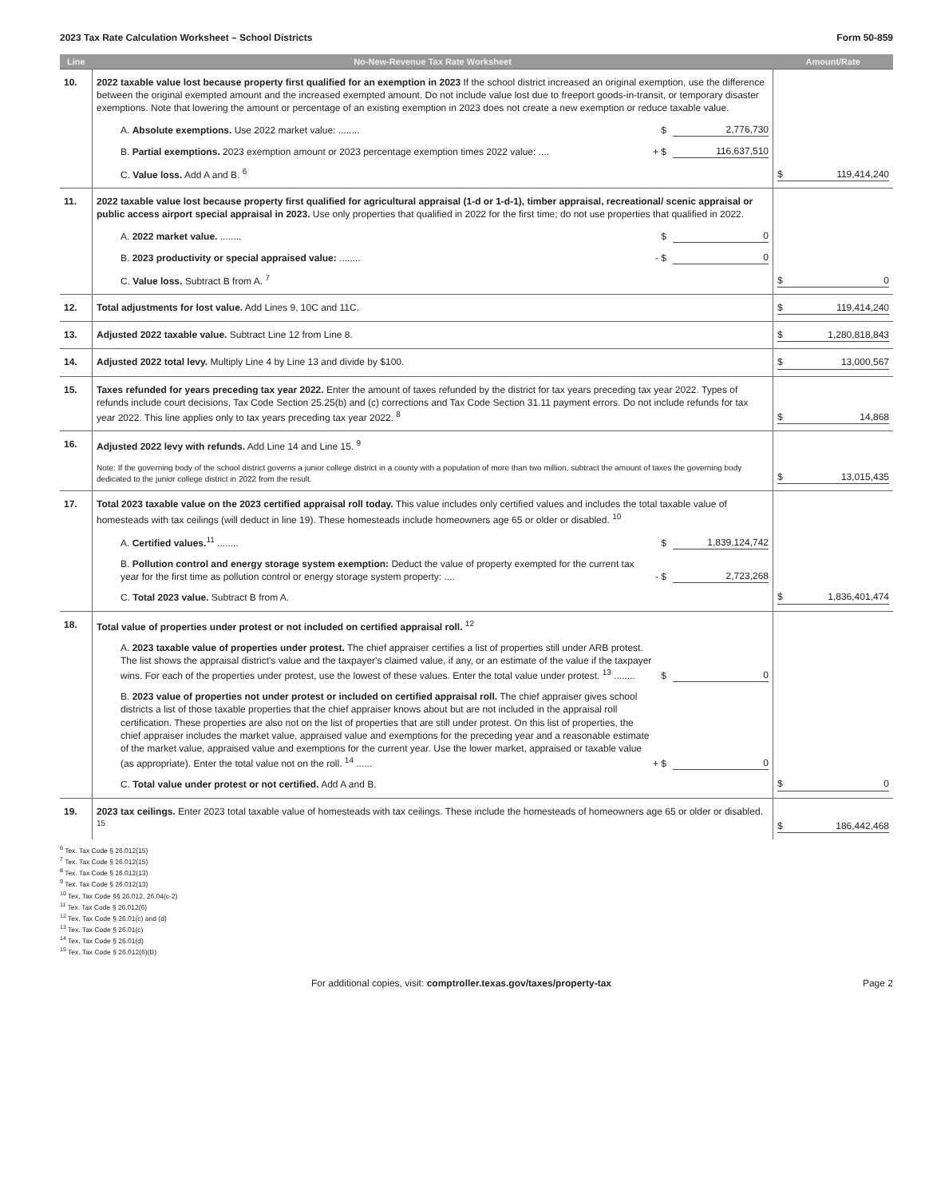2023 Tax Rate Calculation Worksheet – School Districts Form 50-859
| Line | No-New-Revenue Tax Rate Worksheet | Amount/Rate |
| --- | --- | --- |
| 10. | 2022 taxable value lost because property first qualified for an exemption in 2023 If the school district increased an original exemption, use the difference between the original exempted amount and the increased exempted amount. Do not include value lost due to freeport goods-in-transit, or temporary disaster exemptions. Note that lowering the amount or percentage of an existing exemption in 2023 does not create a new exemption or reduce taxable value. A. Absolute exemptions. Use 2022 market value: ........ $ 2,776,730 B. Partial exemptions. 2023 exemption amount or 2023 percentage exemption times 2022 value: .... + $ 116,637,510 C. Value loss. Add A and B. <sup>6</sup> | $ 119,414,240 |
| 11. | 2022 taxable value lost because property first qualified for agricultural appraisal (1-d or 1-d-1), timber appraisal, recreational/ scenic appraisal or public access airport special appraisal in 2023. Use only properties that qualified in 2022 for the first time; do not use properties that qualified in 2022. A. 2022 market value. ........ $ 0 B. 2023 productivity or special appraised value: ........ - $ 0 C. Value loss. Subtract B from A. <sup>7</sup> | $ 0 |
| 12. | Total adjustments for lost value. Add Lines 9, 10C and 11C. | $ 119,414,240 |
| 13. | Adjusted 2022 taxable value. Subtract Line 12 from Line 8. | $ 1,280,818,843 |
| 14. | Adjusted 2022 total levy. Multiply Line 4 by Line 13 and divide by $100. | $ 13,000,567 |
| 15. | Taxes refunded for years preceding tax year 2022. Enter the amount of taxes refunded by the district for tax years preceding tax year 2022. Types of refunds include court decisions, Tax Code Section 25.25(b) and (c) corrections and Tax Code Section 31.11 payment errors. Do not include refunds for tax year 2022. This line applies only to tax years preceding tax year 2022. <sup>8</sup> | $ 14,868 |
| 16. | Adjusted 2022 levy with refunds. Add Line 14 and Line 15. <sup>9</sup> Note: If the governing body of the school district governs a junior college district in a county with a population of more than two million, subtract the amount of taxes the governing body dedicated to the junior college district in 2022 from the result. | $ 13,015,435 |
| 17. | Total 2023 taxable value on the 2023 certified appraisal roll today. This value includes only certified values and includes the total taxable value of homesteads with tax ceilings (will deduct in line 19). These homesteads include homeowners age 65 or older or disabled. <sup>10</sup> A. Certified values.<sup>11</sup> ........ $ 1,839,124,742 B. Pollution control and energy storage system exemption: Deduct the value of property exempted for the current tax year for the first time as pollution control or energy storage system property: .... - $ 2,723,268 C. Total 2023 value. Subtract B from A. | $ 1,836,401,474 |
| 18. | Total value of properties under protest or not included on certified appraisal roll. <sup>12</sup> A. 2023 taxable value of properties under protest. The chief appraiser certifies a list of properties still under ARB protest. The list shows the appraisal district's value and the taxpayer's claimed value, if any, or an estimate of the value if the taxpayer wins. For each of the properties under protest, use the lowest of these values. Enter the total value under protest. <sup>13</sup> ........ $ 0 B. 2023 value of properties not under protest or included on certified appraisal roll. The chief appraiser gives school districts a list of those taxable properties that the chief appraiser knows about but are not included in the appraisal roll certification. These properties are also not on the list of properties that are still under protest. On this list of properties, the chief appraiser includes the market value, appraised value and exemptions for the preceding year and a reasonable estimate of the market value, appraised value and exemptions for the current year. Use the lower market, appraised or taxable value (as appropriate). Enter the total value not on the roll. <sup>14</sup> ...... + $ 0 C. Total value under protest or not certified. Add A and B. | $ 0 |
| 19. | 2023 tax ceilings. Enter 2023 total taxable value of homesteads with tax ceilings. These include the homesteads of homeowners age 65 or older or disabled. <sup>15</sup> | $ 186,442,468 |
<sup>6</sup> Tex. Tax Code § 26.012(15)
<sup>7</sup> Tex. Tax Code § 26.012(15)
<sup>8</sup> Tex. Tax Code § 26.012(13)
<sup>9</sup> Tex. Tax Code § 26.012(13)
<sup>10</sup> Tex. Tax Code §§ 26.012, 26.04(c-2)
<sup>11</sup> Tex. Tax Code § 26.012(6)
<sup>12</sup> Tex. Tax Code § 26.01(c) and (d)
<sup>13</sup> Tex. Tax Code § 26.01(c)
<sup>14</sup> Tex. Tax Code § 26.01(d)
<sup>15</sup> Tex. Tax Code § 26.012(6)(B)
For additional copies, visit: comptroller.texas.gov/taxes/property-tax Page 2